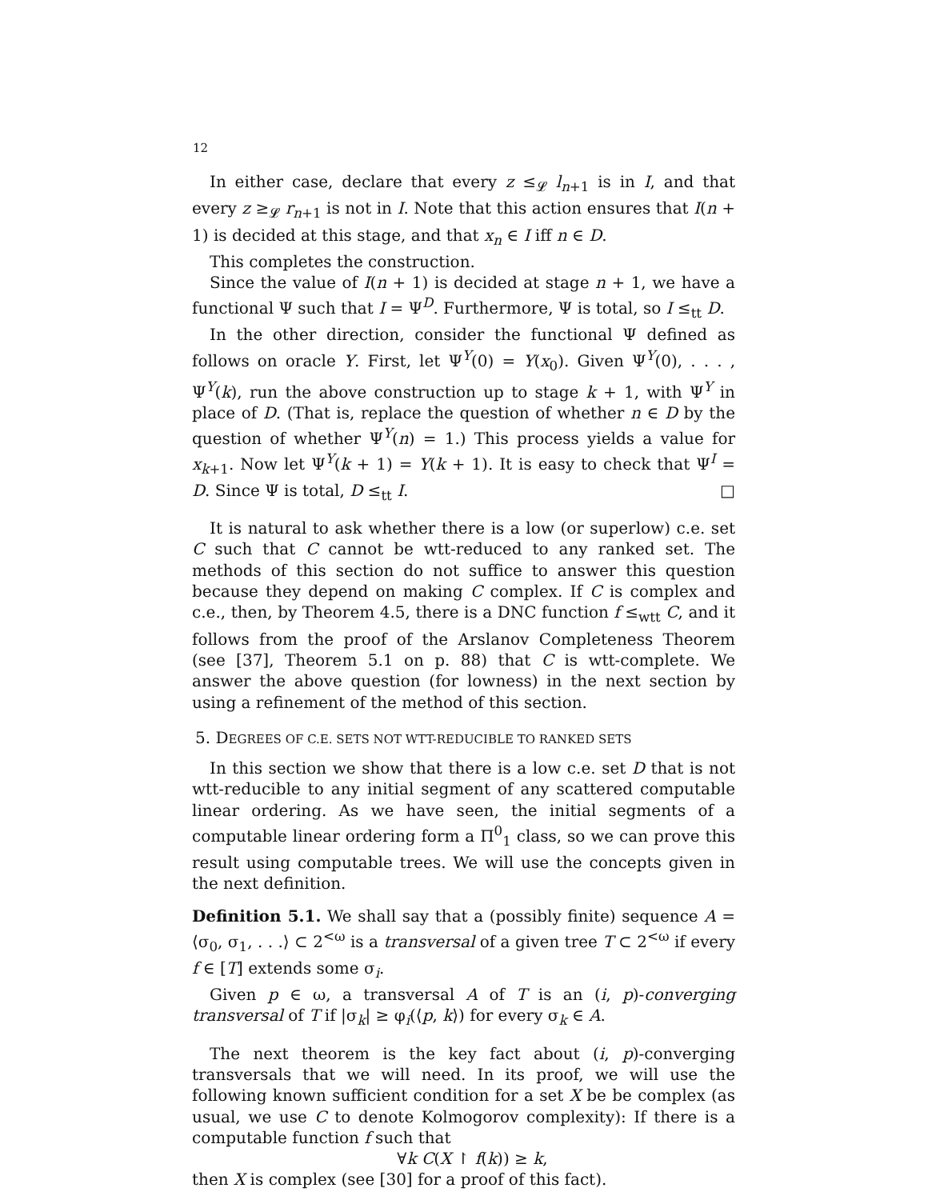12
In either case, declare that every z ≤<sub>𝓛</sub> l<sub>n+1</sub> is in I, and that every z ≥<sub>𝓛</sub> r<sub>n+1</sub> is not in I. Note that this action ensures that I(n + 1) is decided at this stage, and that x<sub>n</sub> ∈ I iff n ∈ D.
This completes the construction.
Since the value of I(n + 1) is decided at stage n + 1, we have a functional Ψ such that I = Ψ<sup>D</sup>. Furthermore, Ψ is total, so I ≤<sub>tt</sub> D.
In the other direction, consider the functional Ψ defined as follows on oracle Y. First, let Ψ<sup>Y</sup>(0) = Y(x<sub>0</sub>). Given Ψ<sup>Y</sup>(0), . . . , Ψ<sup>Y</sup>(k), run the above construction up to stage k + 1, with Ψ<sup>Y</sup> in place of D. (That is, replace the question of whether n ∈ D by the question of whether Ψ<sup>Y</sup>(n) = 1.) This process yields a value for x<sub>k+1</sub>. Now let Ψ<sup>Y</sup>(k + 1) = Y(k + 1). It is easy to check that Ψ<sup>I</sup> = D. Since Ψ is total, D ≤<sub>tt</sub> I. □
It is natural to ask whether there is a low (or superlow) c.e. set C such that C cannot be wtt-reduced to any ranked set. The methods of this section do not suffice to answer this question because they depend on making C complex. If C is complex and c.e., then, by Theorem 4.5, there is a DNC function f ≤<sub>wtt</sub> C, and it follows from the proof of the Arslanov Completeness Theorem (see [37], Theorem 5.1 on p. 88) that C is wtt-complete. We answer the above question (for lowness) in the next section by using a refinement of the method of this section.
5. DEGREES OF C.E. SETS NOT WTT-REDUCIBLE TO RANKED SETS
In this section we show that there is a low c.e. set D that is not wtt-reducible to any initial segment of any scattered computable linear ordering. As we have seen, the initial segments of a computable linear ordering form a Π<sup>0</sup><sub>1</sub> class, so we can prove this result using computable trees. We will use the concepts given in the next definition.
Definition 5.1. We shall say that a (possibly finite) sequence A = ⟨σ<sub>0</sub>, σ<sub>1</sub>, . . .⟩ ⊂ 2<sup><ω</sup> is a transversal of a given tree T ⊂ 2<sup><ω</sup> if every f ∈ [T] extends some σ<sub>i</sub>.
Given p ∈ ω, a transversal A of T is an (i, p)-converging transversal of T if |σ<sub>k</sub>| ≥ φ<sub>i</sub>(⟨p, k⟩) for every σ<sub>k</sub> ∈ A.
The next theorem is the key fact about (i, p)-converging transversals that we will need. In its proof, we will use the following known sufficient condition for a set X be be complex (as usual, we use C to denote Kolmogorov complexity): If there is a computable function f such that
∀k C(X ↾ f(k)) ≥ k,
then X is complex (see [30] for a proof of this fact).